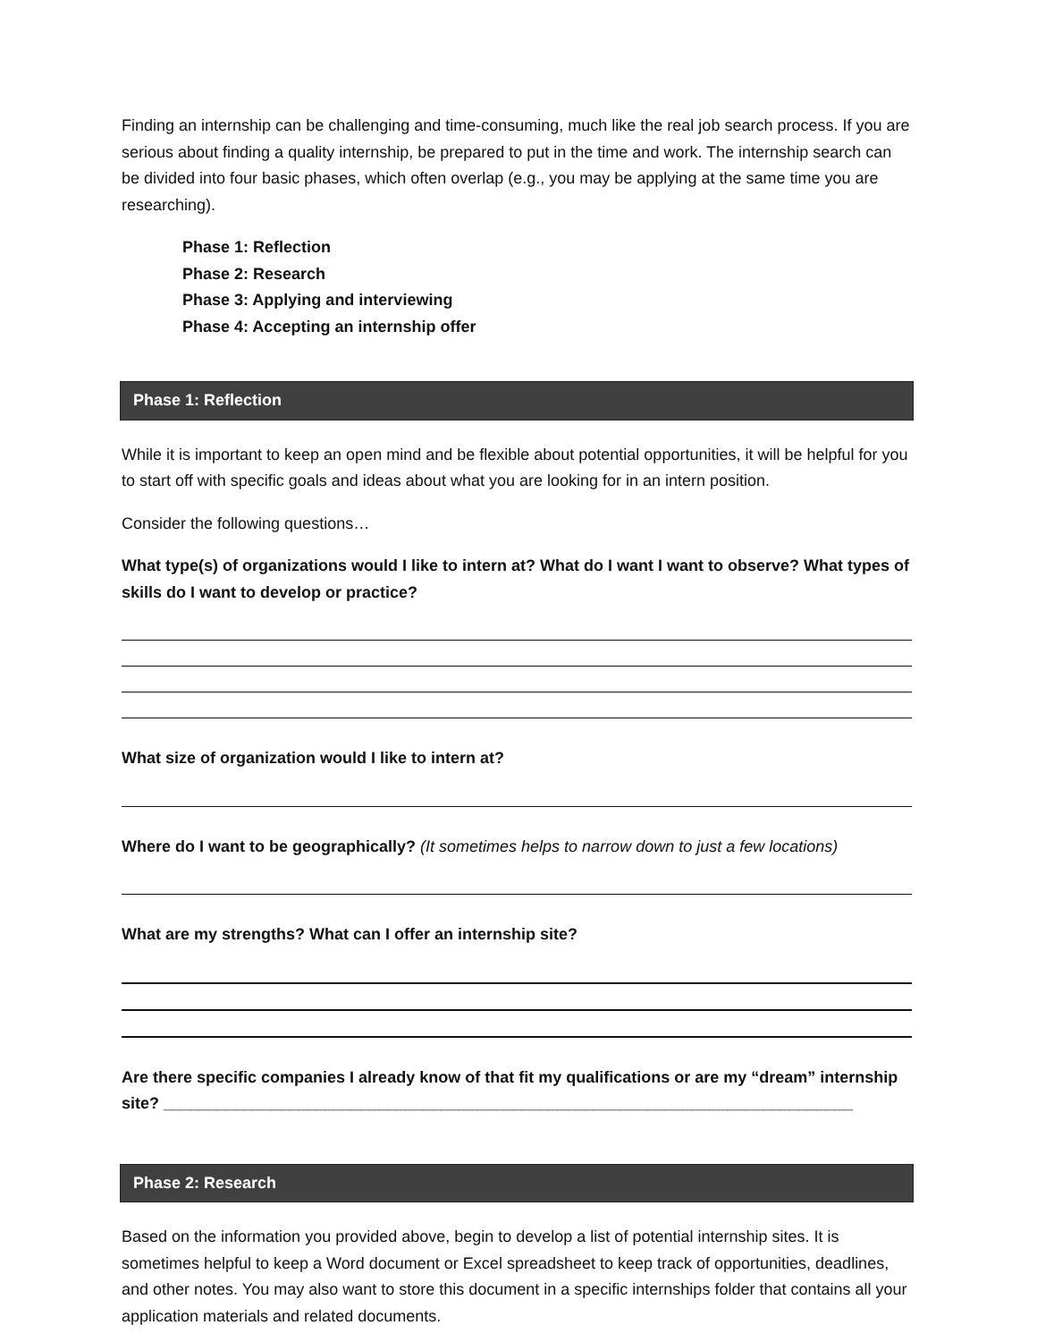Finding an internship can be challenging and time-consuming, much like the real job search process. If you are serious about finding a quality internship, be prepared to put in the time and work. The internship search can be divided into four basic phases, which often overlap (e.g., you may be applying at the same time you are researching).
Phase 1: Reflection
Phase 2: Research
Phase 3: Applying and interviewing
Phase 4: Accepting an internship offer
Phase 1: Reflection
While it is important to keep an open mind and be flexible about potential opportunities, it will be helpful for you to start off with specific goals and ideas about what you are looking for in an intern position.
Consider the following questions…
What type(s) of organizations would I like to intern at? What do I want I want to observe? What types of skills do I want to develop or practice?
What size of organization would I like to intern at?
Where do I want to be geographically? (It sometimes helps to narrow down to just a few locations)
What are my strengths? What can I offer an internship site?
Are there specific companies I already know of that fit my qualifications or are my “dream” internship site? _____________________________________________________________________________
Phase 2: Research
Based on the information you provided above, begin to develop a list of potential internship sites. It is sometimes helpful to keep a Word document or Excel spreadsheet to keep track of opportunities, deadlines, and other notes. You may also want to store this document in a specific internships folder that contains all your application materials and related documents.